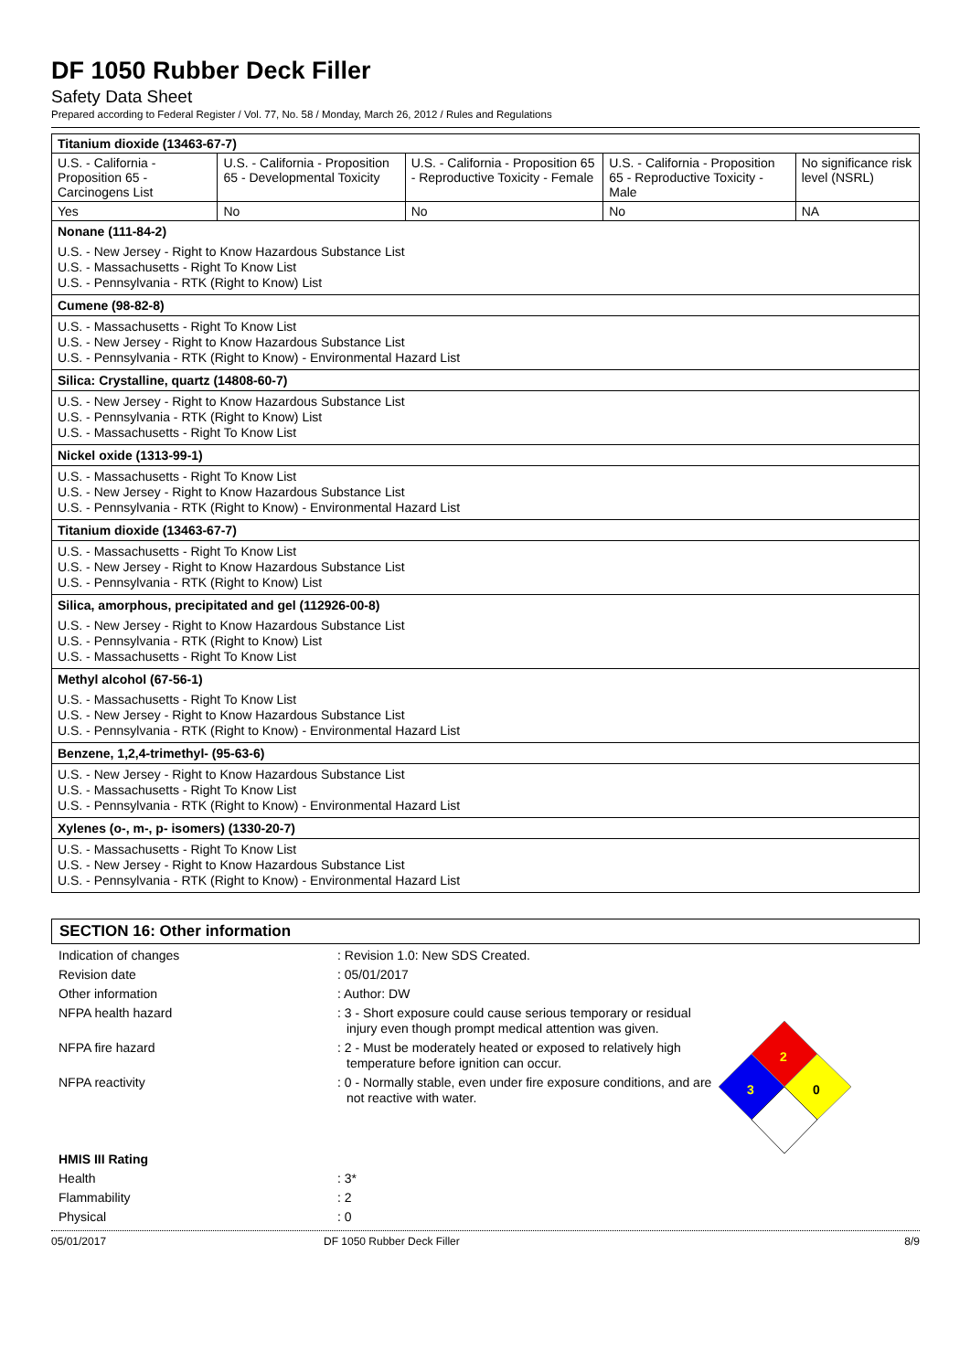DF 1050 Rubber Deck Filler
Safety Data Sheet
Prepared according to Federal Register / Vol. 77, No. 58 / Monday, March 26, 2012 / Rules and Regulations
| Titanium dioxide (13463-67-7) | | | | |
| U.S. - California - Proposition 65 - Carcinogens List | U.S. - California - Proposition 65 - Developmental Toxicity | U.S. - California - Proposition 65 - Reproductive Toxicity - Female | U.S. - California - Proposition 65 - Reproductive Toxicity - Male | No significance risk level (NSRL) |
| Yes | No | No | No | NA |
Nonane (111-84-2)
U.S. - New Jersey - Right to Know Hazardous Substance List
U.S. - Massachusetts - Right To Know List
U.S. - Pennsylvania - RTK (Right to Know) List
Cumene (98-82-8)
U.S. - Massachusetts - Right To Know List
U.S. - New Jersey - Right to Know Hazardous Substance List
U.S. - Pennsylvania - RTK (Right to Know) - Environmental Hazard List
Silica: Crystalline, quartz (14808-60-7)
U.S. - New Jersey - Right to Know Hazardous Substance List
U.S. - Pennsylvania - RTK (Right to Know) List
U.S. - Massachusetts - Right To Know List
Nickel oxide (1313-99-1)
U.S. - Massachusetts - Right To Know List
U.S. - New Jersey - Right to Know Hazardous Substance List
U.S. - Pennsylvania - RTK (Right to Know) - Environmental Hazard List
Titanium dioxide (13463-67-7)
U.S. - Massachusetts - Right To Know List
U.S. - New Jersey - Right to Know Hazardous Substance List
U.S. - Pennsylvania - RTK (Right to Know) List
Silica, amorphous, precipitated and gel (112926-00-8)
U.S. - New Jersey - Right to Know Hazardous Substance List
U.S. - Pennsylvania - RTK (Right to Know) List
U.S. - Massachusetts - Right To Know List
Methyl alcohol (67-56-1)
U.S. - Massachusetts - Right To Know List
U.S. - New Jersey - Right to Know Hazardous Substance List
U.S. - Pennsylvania - RTK (Right to Know) - Environmental Hazard List
Benzene, 1,2,4-trimethyl- (95-63-6)
U.S. - New Jersey - Right to Know Hazardous Substance List
U.S. - Massachusetts - Right To Know List
U.S. - Pennsylvania - RTK (Right to Know) - Environmental Hazard List
Xylenes (o-, m-, p- isomers) (1330-20-7)
U.S. - Massachusetts - Right To Know List
U.S. - New Jersey - Right to Know Hazardous Substance List
U.S. - Pennsylvania - RTK (Right to Know) - Environmental Hazard List
SECTION 16: Other information
2
3
0
Indication of changes : Revision 1.0: New SDS Created.
Revision date : 05/01/2017
Other information : Author: DW
NFPA health hazard : 3 - Short exposure could cause serious temporary or residual injury even though prompt medical attention was given.
NFPA fire hazard : 2 - Must be moderately heated or exposed to relatively high temperature before ignition can occur.
NFPA reactivity : 0 - Normally stable, even under fire exposure conditions, and are not reactive with water.
HMIS III Rating
Health : 3*
Flammability : 2
Physical : 0
05/01/2017 DF 1050 Rubber Deck Filler 8/9